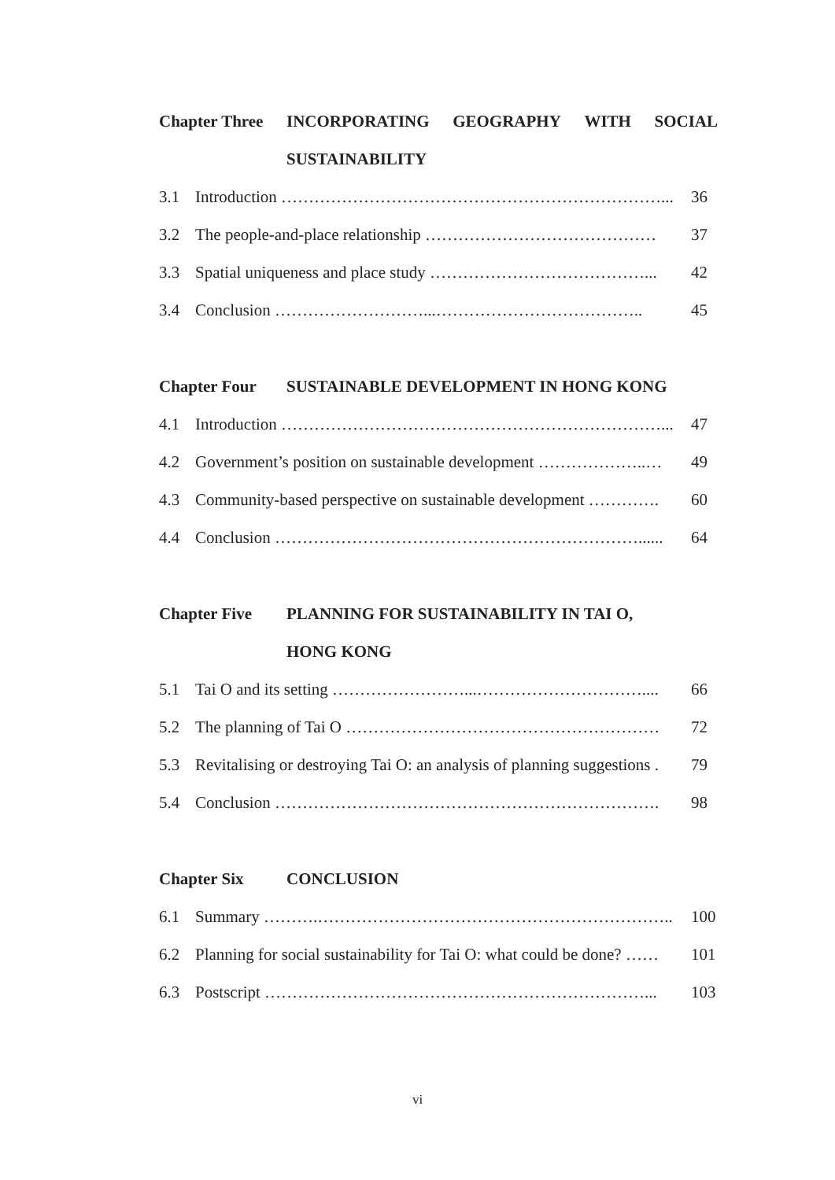Chapter Three
INCORPORATING GEOGRAPHY WITH SOCIAL
SUSTAINABILITY
3.1 Introduction ……………………………………………………………... 36
3.2 The people-and-place relationship …………………………………… 37
3.3 Spatial uniqueness and place study …………………………………... 42
3.4 Conclusion ………………………...……………………………….. 45
Chapter Four SUSTAINABLE DEVELOPMENT IN HONG KONG
4.1 Introduction ……………………………………………………………... 47
4.2 Government’s position on sustainable development ………………..… 49
4.3 Community-based perspective on sustainable development …………. 60
4.4 Conclusion …………………………………………………………...... 64
Chapter Five PLANNING FOR SUSTAINABILITY IN TAI O,
HONG KONG
5.1 Tai O and its setting ……………………...………………………….... 66
5.2 The planning of Tai O ………………………………………………… 72
5.3 Revitalising or destroying Tai O: an analysis of planning suggestions . 79
5.4 Conclusion ……………………………………………………………. 98
Chapter Six CONCLUSION
6.1 Summary ……….……………………………………………………….. 100
6.2 Planning for social sustainability for Tai O: what could be done? …… 101
6.3 Postscript ……………………………………………………………... 103
vi